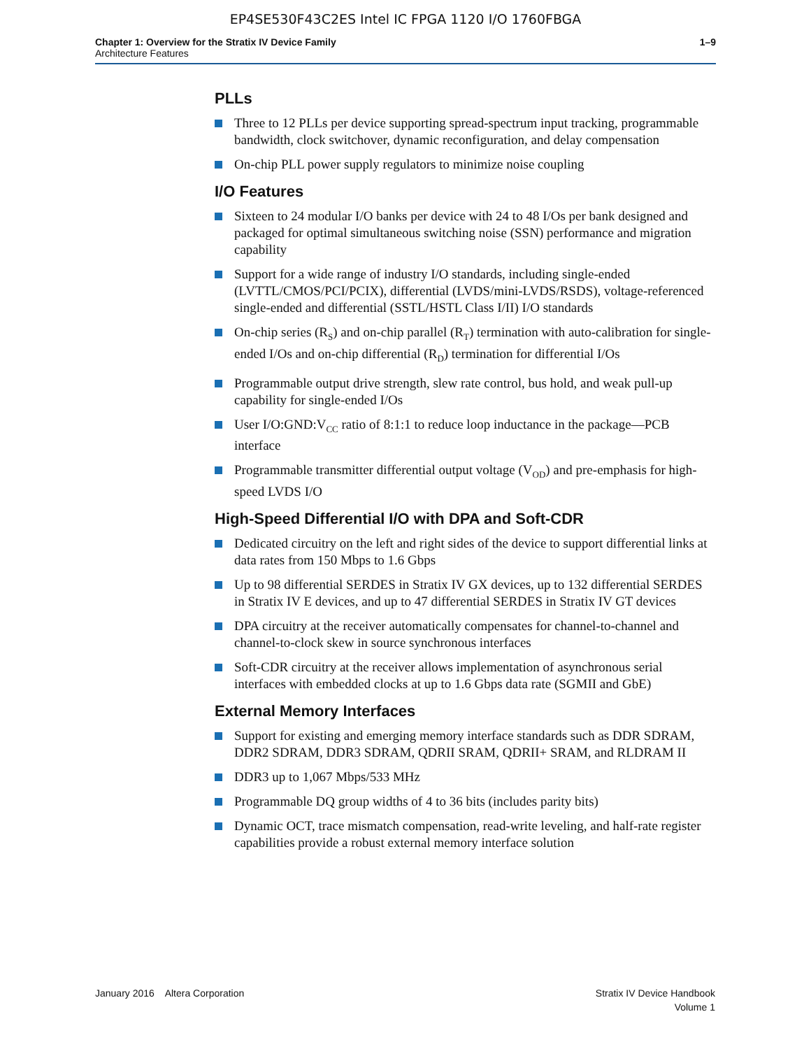EP4SE530F43C2ES Intel IC FPGA 1120 I/O 1760FBGA
Chapter 1: Overview for the Stratix IV Device Family
Architecture Features
1–9
PLLs
Three to 12 PLLs per device supporting spread-spectrum input tracking, programmable bandwidth, clock switchover, dynamic reconfiguration, and delay compensation
On-chip PLL power supply regulators to minimize noise coupling
I/O Features
Sixteen to 24 modular I/O banks per device with 24 to 48 I/Os per bank designed and packaged for optimal simultaneous switching noise (SSN) performance and migration capability
Support for a wide range of industry I/O standards, including single-ended (LVTTL/CMOS/PCI/PCIX), differential (LVDS/mini-LVDS/RSDS), voltage-referenced single-ended and differential (SSTL/HSTL Class I/II) I/O standards
On-chip series (R<sub>S</sub>) and on-chip parallel (R<sub>T</sub>) termination with auto-calibration for single-ended I/Os and on-chip differential (R<sub>D</sub>) termination for differential I/Os
Programmable output drive strength, slew rate control, bus hold, and weak pull-up capability for single-ended I/Os
User I/O:GND:V<sub>CC</sub> ratio of 8:1:1 to reduce loop inductance in the package—PCB interface
Programmable transmitter differential output voltage (V<sub>OD</sub>) and pre-emphasis for high-speed LVDS I/O
High-Speed Differential I/O with DPA and Soft-CDR
Dedicated circuitry on the left and right sides of the device to support differential links at data rates from 150 Mbps to 1.6 Gbps
Up to 98 differential SERDES in Stratix IV GX devices, up to 132 differential SERDES in Stratix IV E devices, and up to 47 differential SERDES in Stratix IV GT devices
DPA circuitry at the receiver automatically compensates for channel-to-channel and channel-to-clock skew in source synchronous interfaces
Soft-CDR circuitry at the receiver allows implementation of asynchronous serial interfaces with embedded clocks at up to 1.6 Gbps data rate (SGMII and GbE)
External Memory Interfaces
Support for existing and emerging memory interface standards such as DDR SDRAM, DDR2 SDRAM, DDR3 SDRAM, QDRII SRAM, QDRII+ SRAM, and RLDRAM II
DDR3 up to 1,067 Mbps/533 MHz
Programmable DQ group widths of 4 to 36 bits (includes parity bits)
Dynamic OCT, trace mismatch compensation, read-write leveling, and half-rate register capabilities provide a robust external memory interface solution
January 2016 Altera Corporation
Stratix IV Device Handbook
Volume 1